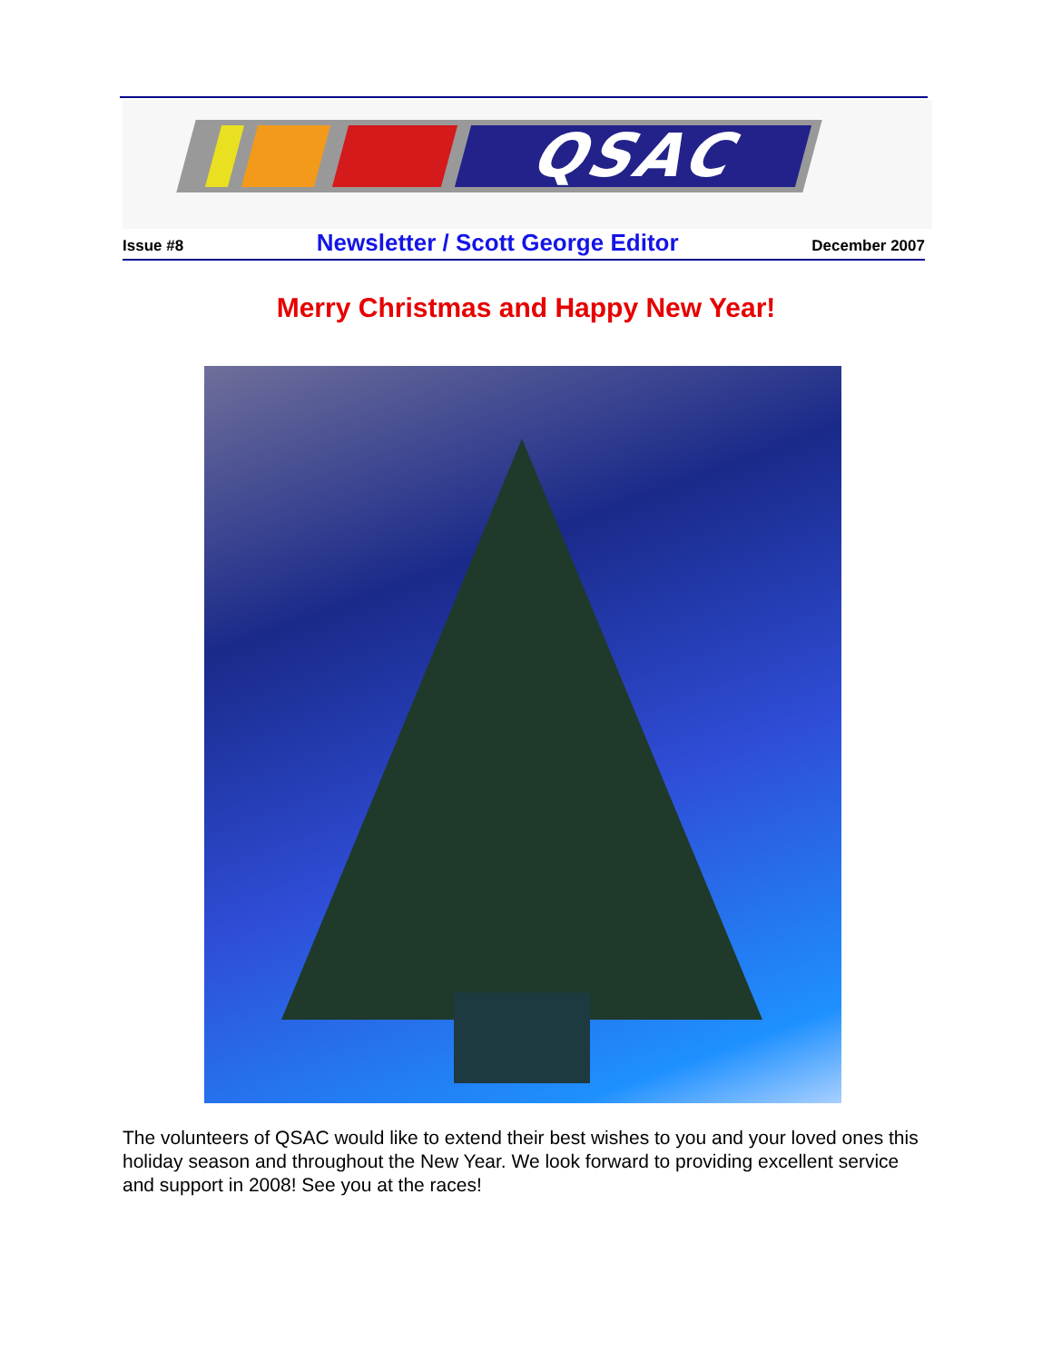QSAC
Issue #8 Newsletter / Scott George Editor December 2007
Merry Christmas and Happy New Year!
The volunteers of QSAC would like to extend their best wishes to you and your loved ones this holiday season and throughout the New Year. We look forward to providing excellent service and support in 2008! See you at the races!